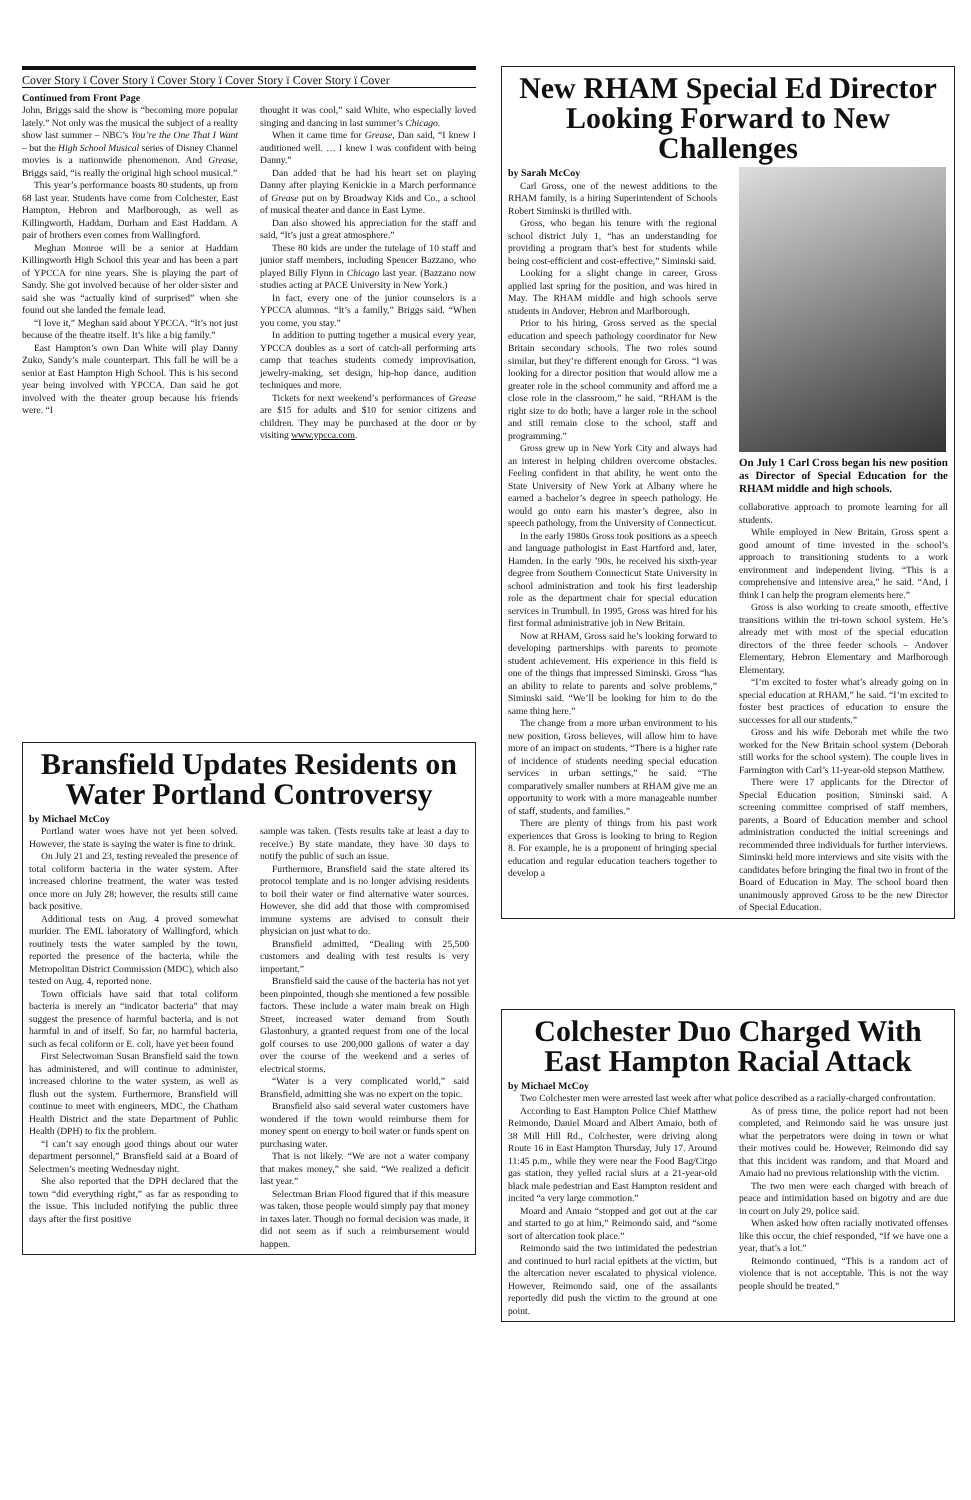Cover Story ï Cover Story ï Cover Story ï Cover Story ï Cover Story ï Cover
Continued from Front Page
John, Briggs said the show is “becoming more popular lately.” Not only was the musical the subject of a reality show last summer – NBC’s You’re the One That I Want – but the High School Musical series of Disney Channel movies is a nationwide phenomenon. And Grease, Briggs said, “is really the original high school musical.”
This year’s performance boasts 80 students, up from 68 last year. Students have come from Colchester, East Hampton, Hebron and Marlborough, as well as Killingworth, Haddam, Durham and East Haddam. A pair of brothers even comes from Wallingford.
Meghan Monroe will be a senior at Haddam Killingworth High School this year and has been a part of YPCCA for nine years. She is playing the part of Sandy. She got involved because of her older sister and said she was “actually kind of surprised” when she found out she landed the female lead.
“I love it,” Meghan said about YPCCA. “It’s not just because of the theatre itself. It’s like a big family.”
East Hampton’s own Dan White will play Danny Zuko, Sandy’s male counterpart. This fall he will be a senior at East Hampton High School. This is his second year being involved with YPCCA. Dan said he got involved with the theater group because his friends were. “I
thought it was cool,” said White, who especially loved singing and dancing in last summer’s Chicago.
When it came time for Grease, Dan said, “I knew I auditioned well. … I knew I was confident with being Danny.”
Dan added that he had his heart set on playing Danny after playing Kenickie in a March performance of Grease put on by Broadway Kids and Co., a school of musical theater and dance in East Lyme.
Dan also showed his appreciation for the staff and said, “It’s just a great atmosphere.”
These 80 kids are under the tutelage of 10 staff and junior staff members, including Spencer Bazzano, who played Billy Flynn in Chicago last year. (Bazzano now studies acting at PACE University in New York.)
In fact, every one of the junior counselors is a YPCCA alumnus. “It’s a family,” Briggs said. “When you come, you stay.”
In addition to putting together a musical every year, YPCCA doubles as a sort of catch-all performing arts camp that teaches students comedy improvisation, jewelry-making, set design, hip-hop dance, audition techniques and more.
Tickets for next weekend’s performances of Grease are $15 for adults and $10 for senior citizens and children. They may be purchased at the door or by visiting www.ypcca.com.
Bransfield Updates Residents on Water Portland Controversy
by Michael McCoy
Portland water woes have not yet been solved. However, the state is saying the water is fine to drink.
On July 21 and 23, testing revealed the presence of total coliform bacteria in the water system. After increased chlorine treatment, the water was tested once more on July 28; however, the results still came back positive.
Additional tests on Aug. 4 proved somewhat murkier. The EML laboratory of Wallingford, which routinely tests the water sampled by the town, reported the presence of the bacteria, while the Metropolitan District Commission (MDC), which also tested on Aug. 4, reported none.
Town officials have said that total coliform bacteria is merely an “indicator bacteria” that may suggest the presence of harmful bacteria, and is not harmful in and of itself. So far, no harmful bacteria, such as fecal coliform or E. coli, have yet been found
First Selectwoman Susan Bransfield said the town has administered, and will continue to administer, increased chlorine to the water system, as well as flush out the system. Furthermore, Bransfield will continue to meet with engineers, MDC, the Chatham Health District and the state Department of Public Health (DPH) to fix the problem.
“I can’t say enough good things about our water department personnel,” Bransfield said at a Board of Selectmen’s meeting Wednesday night.
She also reported that the DPH declared that the town “did everything right,” as far as responding to the issue. This included notifying the public three days after the first positive
sample was taken. (Tests results take at least a day to receive.) By state mandate, they have 30 days to notify the public of such an issue.
Furthermore, Bransfield said the state altered its protocol template and is no longer advising residents to boil their water or find alternative water sources. However, she did add that those with compromised immune systems are advised to consult their physician on just what to do.
Bransfield admitted, “Dealing with 25,500 customers and dealing with test results is very important.”
Bransfield said the cause of the bacteria has not yet been pinpointed, though she mentioned a few possible factors. These include a water main break on High Street, increased water demand from South Glastonbury, a granted request from one of the local golf courses to use 200,000 gallons of water a day over the course of the weekend and a series of electrical storms.
“Water is a very complicated world,” said Bransfield, admitting she was no expert on the topic.
Bransfield also said several water customers have wondered if the town would reimburse them for money spent on energy to boil water or funds spent on purchasing water.
That is not likely. “We are not a water company that makes money,” she said. “We realized a deficit last year.”
Selectman Brian Flood figured that if this measure was taken, those people would simply pay that money in taxes later. Though no formal decision was made, it did not seem as if such a reimbursement would happen.
New RHAM Special Ed Director Looking Forward to New Challenges
by Sarah McCoy
Carl Gross, one of the newest additions to the RHAM family, is a hiring Superintendent of Schools Robert Siminski is thrilled with.
Gross, who began his tenure with the regional school district July 1, “has an understanding for providing a program that’s best for students while being cost-efficient and cost-effective,” Siminski said.
Looking for a slight change in career, Gross applied last spring for the position, and was hired in May. The RHAM middle and high schools serve students in Andover, Hebron and Marlborough.
Prior to his hiring, Gross served as the special education and speech pathology coordinator for New Britain secondary schools. The two roles sound similar, but they’re different enough for Gross. “I was looking for a director position that would allow me a greater role in the school community and afford me a close role in the classroom,” he said. “RHAM is the right size to do both; have a larger role in the school and still remain close to the school, staff and programming.”
Gross grew up in New York City and always had an interest in helping children overcome obstacles. Feeling confident in that ability, he went onto the State University of New York at Albany where he earned a bachelor’s degree in speech pathology. He would go onto earn his master’s degree, also in speech pathology, from the University of Connecticut.
In the early 1980s Gross took positions as a speech and language pathologist in East Hartford and, later, Hamden. In the early ’90s, he received his sixth-year degree from Southern Connecticut State University in school administration and took his first leadership role as the department chair for special education services in Trumbull. In 1995, Gross was hired for his first formal administrative job in New Britain.
Now at RHAM, Gross said he’s looking forward to developing partnerships with parents to promote student achievement. His experience in this field is one of the things that impressed Siminski. Gross “has an ability to relate to parents and solve problems,” Siminski said. “We’ll be looking for him to do the same thing here.”
The change from a more urban environment to his new position, Gross believes, will allow him to have more of an impact on students. “There is a higher rate of incidence of students needing special education services in urban settings,” he said. “The comparatively smaller numbers at RHAM give me an opportunity to work with a more manageable number of staff, students, and families.”
There are plenty of things from his past work experiences that Gross is looking to bring to Region 8. For example, he is a proponent of bringing special education and regular education teachers together to develop a
On July 1 Carl Cross began his new position as Director of Special Education for the RHAM middle and high schools.
collaborative approach to promote learning for all students.
While employed in New Britain, Gross spent a good amount of time invested in the school’s approach to transitioning students to a work environment and independent living. “This is a comprehensive and intensive area,” he said. “And, I think I can help the program elements here.”
Gross is also working to create smooth, effective transitions within the tri-town school system. He’s already met with most of the special education directors of the three feeder schools – Andover Elementary, Hebron Elementary and Marlborough Elementary.
“I’m excited to foster what’s already going on in special education at RHAM,” he said. “I’m excited to foster best practices of education to ensure the successes for all our students.”
Gross and his wife Deborah met while the two worked for the New Britain school system (Deborah still works for the school system). The couple lives in Farmington with Carl’s 11-year-old stepson Matthew.
There were 17 applicants for the Director of Special Education position, Siminski said. A screening committee comprised of staff members, parents, a Board of Education member and school administration conducted the initial screenings and recommended three individuals for further interviews. Siminski held more interviews and site visits with the candidates before bringing the final two in front of the Board of Education in May. The school board then unanimously approved Gross to be the new Director of Special Education.
Colchester Duo Charged With East Hampton Racial Attack
by Michael McCoy
Two Colchester men were arrested last week after what police described as a racially-charged confrontation.
According to East Hampton Police Chief Matthew Reimondo, Daniel Moard and Albert Amaio, both of 38 Mill Hill Rd., Colchester, were driving along Route 16 in East Hampton Thursday, July 17. Around 11:45 p.m., while they were near the Food Bag/Citgo gas station, they yelled racial slurs at a 21-year-old black male pedestrian and East Hampton resident and incited “a very large commotion.”
Moard and Amaio “stopped and got out at the car and started to go at him,” Reimondo said, and “some sort of altercation took place.”
Reimondo said the two intimidated the pedestrian and continued to hurl racial epithets at the victim, but the altercation never escalated to physical violence. However, Reimondo said, one of the assailants reportedly did push the victim to the ground at one point.
As of press time, the police report had not been completed, and Reimondo said he was unsure just what the perpetrators were doing in town or what their motives could be. However, Reimondo did say that this incident was random, and that Moard and Amaio had no previous relationship with the victim.
The two men were each charged with breach of peace and intimidation based on bigotry and are due in court on July 29, police said.
When asked how often racially motivated offenses like this occur, the chief responded, “If we have one a year, that’s a lot.”
Reimondo continued, “This is a random act of violence that is not acceptable. This is not the way people should be treated.”